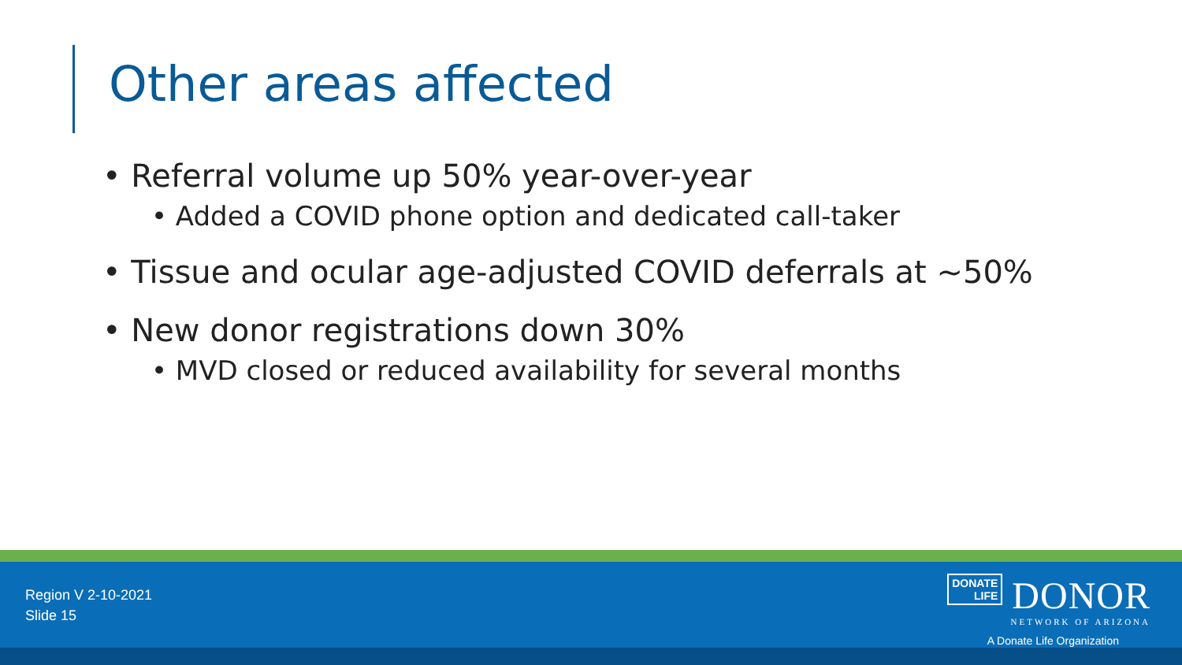Other areas affected
• Referral volume up 50% year-over-year
• Added a COVID phone option and dedicated call-taker
• Tissue and ocular age-adjusted COVID deferrals at ~50%
• New donor registrations down 30%
• MVD closed or reduced availability for several months
Region V 2-10-2021
Slide 15
DONATE
LIFE DONOR
NETWORK OF ARIZONA
A Donate Life Organization